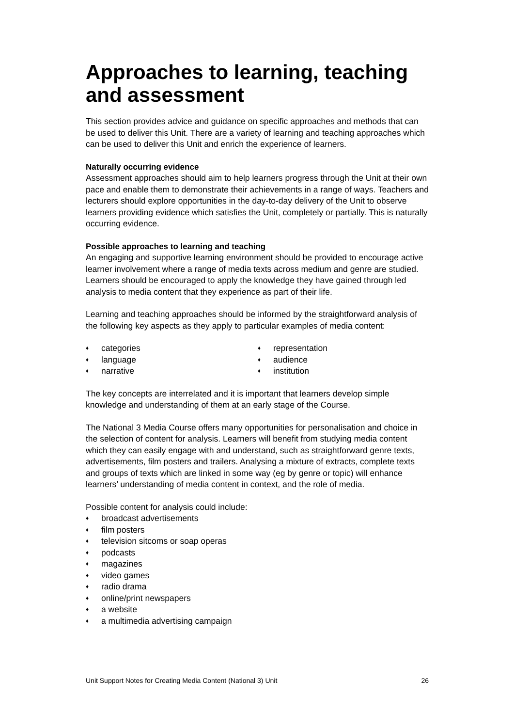Approaches to learning, teaching and assessment
This section provides advice and guidance on specific approaches and methods that can be used to deliver this Unit. There are a variety of learning and teaching approaches which can be used to deliver this Unit and enrich the experience of learners.
Naturally occurring evidence
Assessment approaches should aim to help learners progress through the Unit at their own pace and enable them to demonstrate their achievements in a range of ways. Teachers and lecturers should explore opportunities in the day-to-day delivery of the Unit to observe learners providing evidence which satisfies the Unit, completely or partially. This is naturally occurring evidence.
Possible approaches to learning and teaching
An engaging and supportive learning environment should be provided to encourage active learner involvement where a range of media texts across medium and genre are studied. Learners should be encouraged to apply the knowledge they have gained through led analysis to media content that they experience as part of their life.
Learning and teaching approaches should be informed by the straightforward analysis of the following key aspects as they apply to particular examples of media content:
♦ categories
♦ language
♦ narrative
♦ representation
♦ audience
♦ institution
The key concepts are interrelated and it is important that learners develop simple knowledge and understanding of them at an early stage of the Course.
The National 3 Media Course offers many opportunities for personalisation and choice in the selection of content for analysis. Learners will benefit from studying media content which they can easily engage with and understand, such as straightforward genre texts, advertisements, film posters and trailers. Analysing a mixture of extracts, complete texts and groups of texts which are linked in some way (eg by genre or topic) will enhance learners’ understanding of media content in context, and the role of media.
Possible content for analysis could include:
♦ broadcast advertisements
♦ film posters
♦ television sitcoms or soap operas
♦ podcasts
♦ magazines
♦ video games
♦ radio drama
♦ online/print newspapers
♦ a website
♦ a multimedia advertising campaign
Unit Support Notes for Creating Media Content (National 3) Unit 26